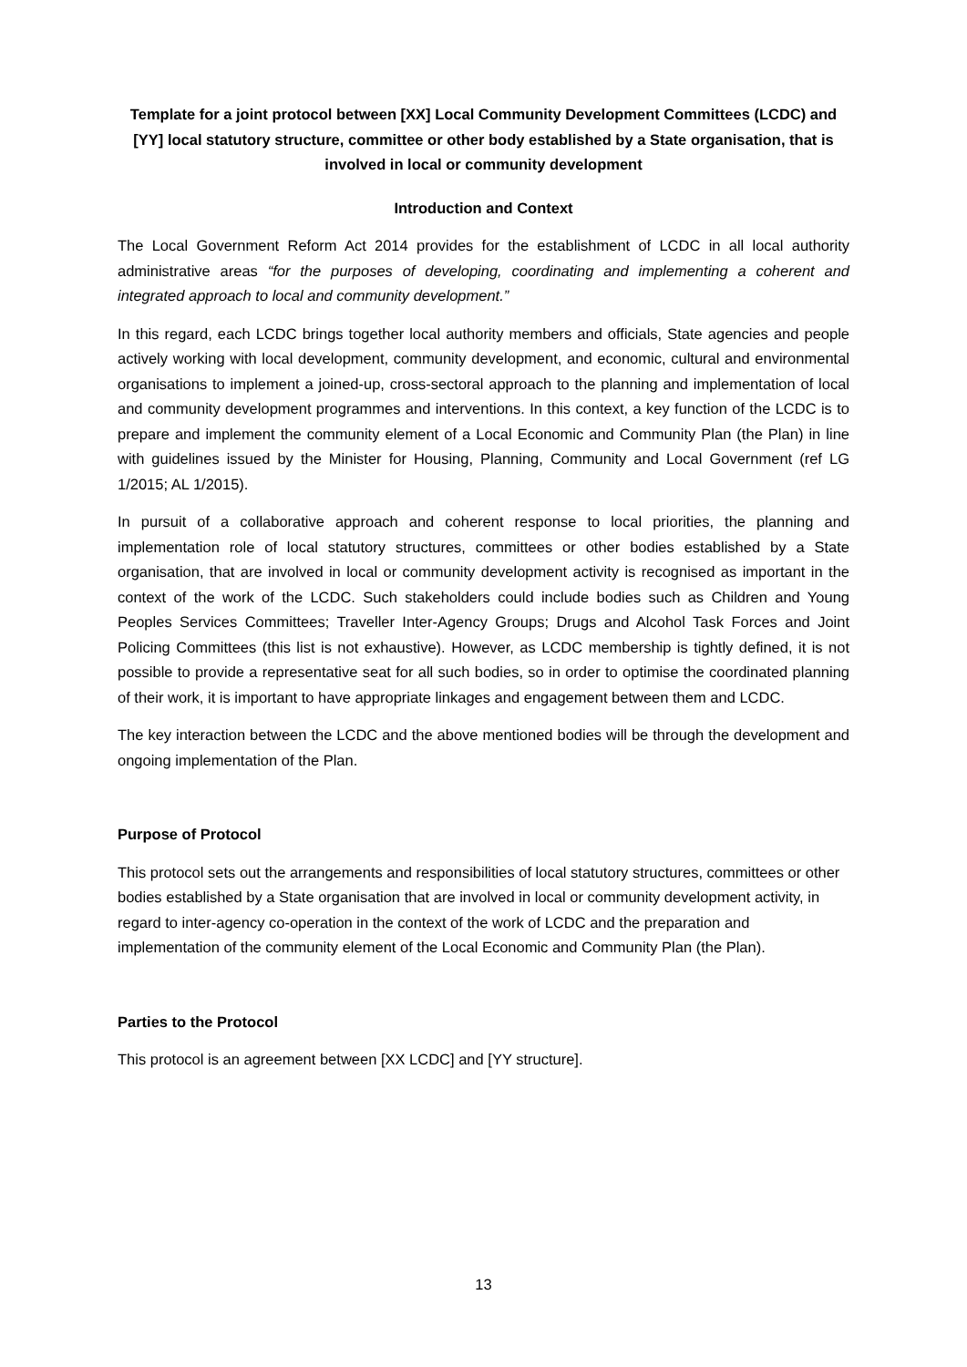Template for a joint protocol between [XX] Local Community Development Committees (LCDC) and [YY] local statutory structure, committee or other body established by a State organisation, that is involved in local or community development
Introduction and Context
The Local Government Reform Act 2014 provides for the establishment of LCDC in all local authority administrative areas “for the purposes of developing, coordinating and implementing a coherent and integrated approach to local and community development.”
In this regard, each LCDC brings together local authority members and officials, State agencies and people actively working with local development, community development, and economic, cultural and environmental organisations to implement a joined-up, cross-sectoral approach to the planning and implementation of local and community development programmes and interventions. In this context, a key function of the LCDC is to prepare and implement the community element of a Local Economic and Community Plan (the Plan) in line with guidelines issued by the Minister for Housing, Planning, Community and Local Government (ref LG 1/2015; AL 1/2015).
In pursuit of a collaborative approach and coherent response to local priorities, the planning and implementation role of local statutory structures, committees or other bodies established by a State organisation, that are involved in local or community development activity is recognised as important in the context of the work of the LCDC. Such stakeholders could include bodies such as Children and Young Peoples Services Committees; Traveller Inter-Agency Groups; Drugs and Alcohol Task Forces and Joint Policing Committees (this list is not exhaustive). However, as LCDC membership is tightly defined, it is not possible to provide a representative seat for all such bodies, so in order to optimise the coordinated planning of their work, it is important to have appropriate linkages and engagement between them and LCDC.
The key interaction between the LCDC and the above mentioned bodies will be through the development and ongoing implementation of the Plan.
Purpose of Protocol
This protocol sets out the arrangements and responsibilities of local statutory structures, committees or other bodies established by a State organisation that are involved in local or community development activity, in regard to inter-agency co-operation in the context of the work of LCDC and the preparation and implementation of the community element of the Local Economic and Community Plan (the Plan).
Parties to the Protocol
This protocol is an agreement between [XX LCDC] and [YY structure].
13